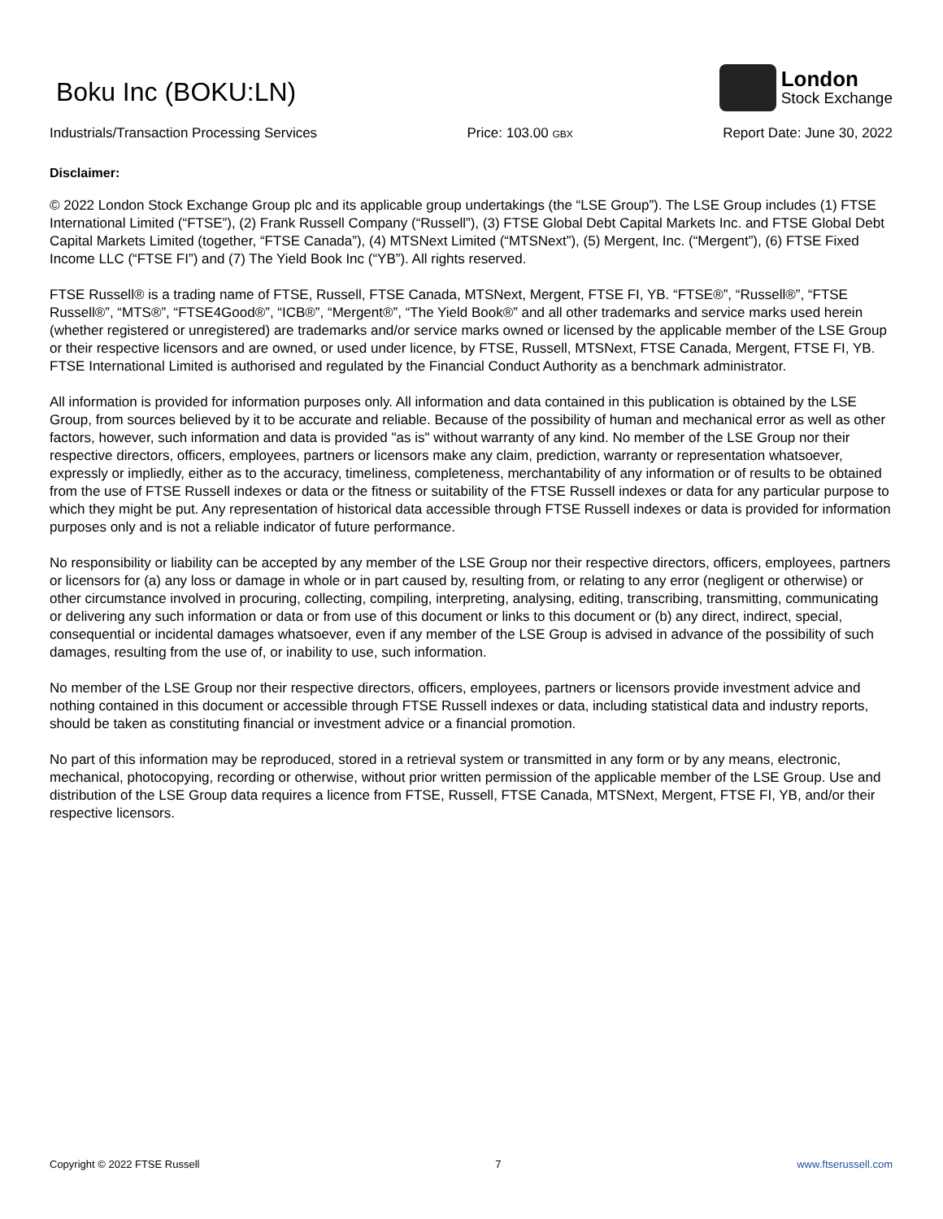Boku Inc (BOKU:LN)
London
Stock Exchange
Industrials/Transaction Processing Services Price: 103.00 GBX Report Date: June 30, 2022
Disclaimer:
© 2022 London Stock Exchange Group plc and its applicable group undertakings (the “LSE Group”). The LSE Group includes (1) FTSE International Limited (“FTSE”), (2) Frank Russell Company (“Russell”), (3) FTSE Global Debt Capital Markets Inc. and FTSE Global Debt Capital Markets Limited (together, “FTSE Canada”), (4) MTSNext Limited (“MTSNext”), (5) Mergent, Inc. (“Mergent”), (6) FTSE Fixed Income LLC (“FTSE FI”) and (7) The Yield Book Inc (“YB”). All rights reserved.
FTSE Russell® is a trading name of FTSE, Russell, FTSE Canada, MTSNext, Mergent, FTSE FI, YB. “FTSE®”, “Russell®”, “FTSE Russell®”, “MTS®”, “FTSE4Good®”, “ICB®”, “Mergent®”, “The Yield Book®” and all other trademarks and service marks used herein (whether registered or unregistered) are trademarks and/or service marks owned or licensed by the applicable member of the LSE Group or their respective licensors and are owned, or used under licence, by FTSE, Russell, MTSNext, FTSE Canada, Mergent, FTSE FI, YB. FTSE International Limited is authorised and regulated by the Financial Conduct Authority as a benchmark administrator.
All information is provided for information purposes only. All information and data contained in this publication is obtained by the LSE Group, from sources believed by it to be accurate and reliable. Because of the possibility of human and mechanical error as well as other factors, however, such information and data is provided "as is" without warranty of any kind. No member of the LSE Group nor their respective directors, officers, employees, partners or licensors make any claim, prediction, warranty or representation whatsoever, expressly or impliedly, either as to the accuracy, timeliness, completeness, merchantability of any information or of results to be obtained from the use of FTSE Russell indexes or data or the fitness or suitability of the FTSE Russell indexes or data for any particular purpose to which they might be put. Any representation of historical data accessible through FTSE Russell indexes or data is provided for information purposes only and is not a reliable indicator of future performance.
No responsibility or liability can be accepted by any member of the LSE Group nor their respective directors, officers, employees, partners or licensors for (a) any loss or damage in whole or in part caused by, resulting from, or relating to any error (negligent or otherwise) or other circumstance involved in procuring, collecting, compiling, interpreting, analysing, editing, transcribing, transmitting, communicating or delivering any such information or data or from use of this document or links to this document or (b) any direct, indirect, special, consequential or incidental damages whatsoever, even if any member of the LSE Group is advised in advance of the possibility of such damages, resulting from the use of, or inability to use, such information.
No member of the LSE Group nor their respective directors, officers, employees, partners or licensors provide investment advice and nothing contained in this document or accessible through FTSE Russell indexes or data, including statistical data and industry reports, should be taken as constituting financial or investment advice or a financial promotion.
No part of this information may be reproduced, stored in a retrieval system or transmitted in any form or by any means, electronic, mechanical, photocopying, recording or otherwise, without prior written permission of the applicable member of the LSE Group. Use and distribution of the LSE Group data requires a licence from FTSE, Russell, FTSE Canada, MTSNext, Mergent, FTSE FI, YB, and/or their respective licensors.
Copyright © 2022 FTSE Russell 7 www.ftserussell.com